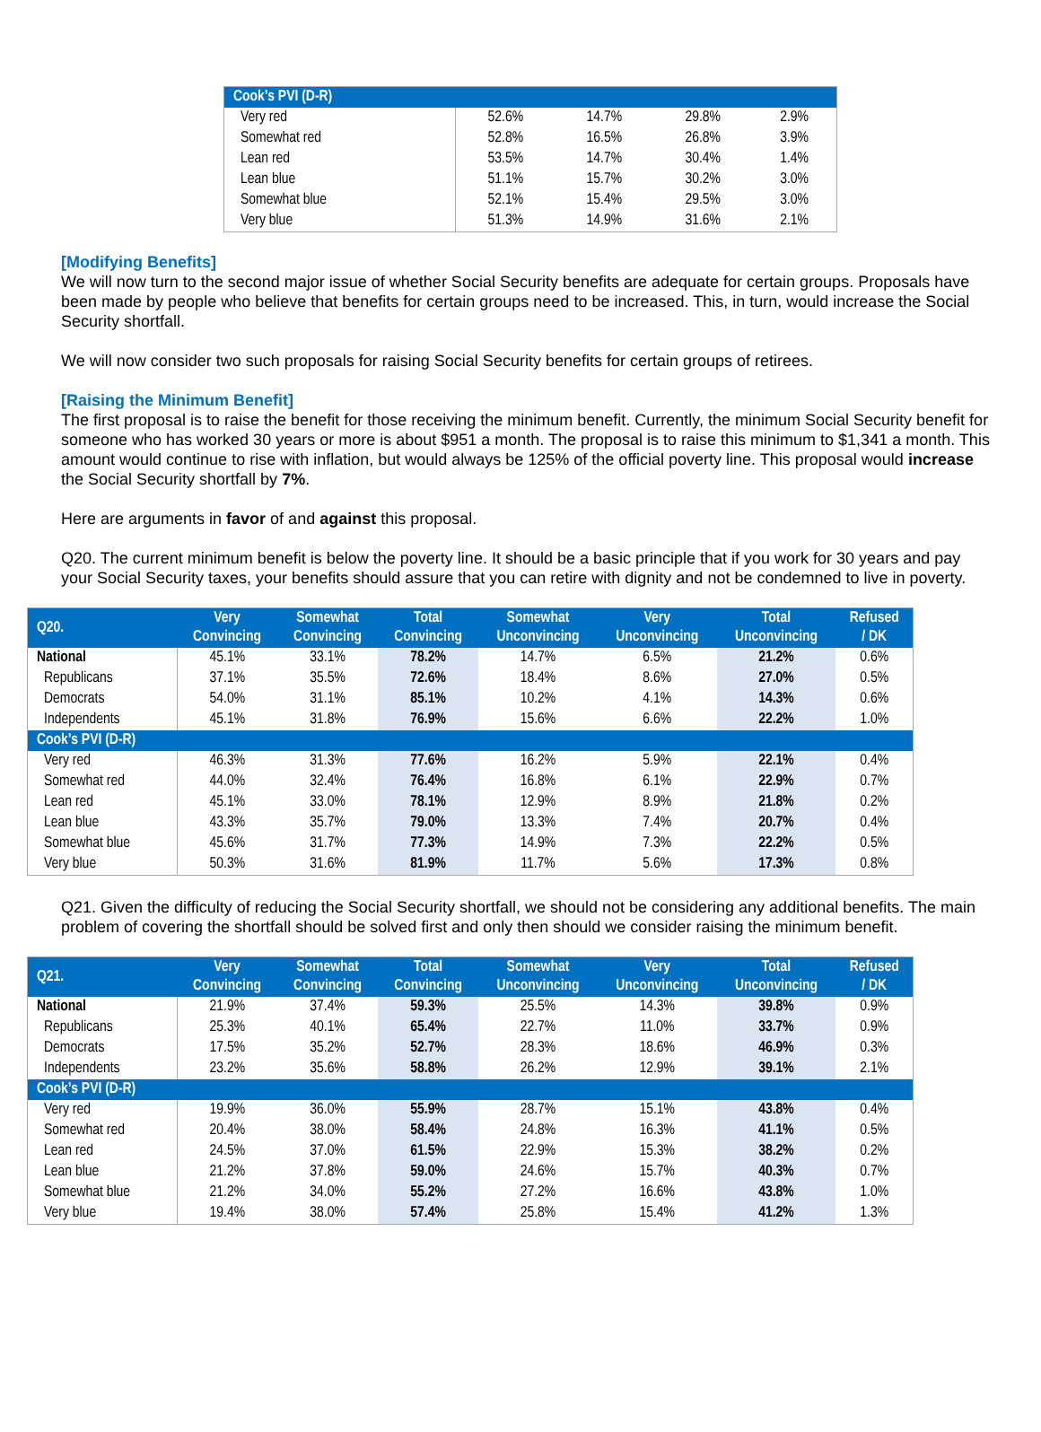| Cook’s PVI (D-R) | | | | |
| Very red | 52.6% | 14.7% | 29.8% | 2.9% |
| Somewhat red | 52.8% | 16.5% | 26.8% | 3.9% |
| Lean red | 53.5% | 14.7% | 30.4% | 1.4% |
| Lean blue | 51.1% | 15.7% | 30.2% | 3.0% |
| Somewhat blue | 52.1% | 15.4% | 29.5% | 3.0% |
| Very blue | 51.3% | 14.9% | 31.6% | 2.1% |
[Modifying Benefits]
We will now turn to the second major issue of whether Social Security benefits are adequate for certain groups. Proposals have been made by people who believe that benefits for certain groups need to be increased. This, in turn, would increase the Social Security shortfall.
We will now consider two such proposals for raising Social Security benefits for certain groups of retirees.
[Raising the Minimum Benefit]
The first proposal is to raise the benefit for those receiving the minimum benefit. Currently, the minimum Social Security benefit for someone who has worked 30 years or more is about $951 a month. The proposal is to raise this minimum to $1,341 a month. This amount would continue to rise with inflation, but would always be 125% of the official poverty line. This proposal would increase the Social Security shortfall by 7%.
Here are arguments in favor of and against this proposal.
Q20. The current minimum benefit is below the poverty line. It should be a basic principle that if you work for 30 years and pay your Social Security taxes, your benefits should assure that you can retire with dignity and not be condemned to live in poverty.
| Q20. | Very Convincing | Somewhat Convincing | Total Convincing | Somewhat Unconvincing | Very Unconvincing | Total Unconvincing | Refused / DK |
| --- | --- | --- | --- | --- | --- | --- | --- |
| National | 45.1% | 33.1% | 78.2% | 14.7% | 6.5% | 21.2% | 0.6% |
| Republicans | 37.1% | 35.5% | 72.6% | 18.4% | 8.6% | 27.0% | 0.5% |
| Democrats | 54.0% | 31.1% | 85.1% | 10.2% | 4.1% | 14.3% | 0.6% |
| Independents | 45.1% | 31.8% | 76.9% | 15.6% | 6.6% | 22.2% | 1.0% |
| Cook’s PVI (D-R) | | | | | | | |
| Very red | 46.3% | 31.3% | 77.6% | 16.2% | 5.9% | 22.1% | 0.4% |
| Somewhat red | 44.0% | 32.4% | 76.4% | 16.8% | 6.1% | 22.9% | 0.7% |
| Lean red | 45.1% | 33.0% | 78.1% | 12.9% | 8.9% | 21.8% | 0.2% |
| Lean blue | 43.3% | 35.7% | 79.0% | 13.3% | 7.4% | 20.7% | 0.4% |
| Somewhat blue | 45.6% | 31.7% | 77.3% | 14.9% | 7.3% | 22.2% | 0.5% |
| Very blue | 50.3% | 31.6% | 81.9% | 11.7% | 5.6% | 17.3% | 0.8% |
Q21. Given the difficulty of reducing the Social Security shortfall, we should not be considering any additional benefits. The main problem of covering the shortfall should be solved first and only then should we consider raising the minimum benefit.
| Q21. | Very Convincing | Somewhat Convincing | Total Convincing | Somewhat Unconvincing | Very Unconvincing | Total Unconvincing | Refused / DK |
| --- | --- | --- | --- | --- | --- | --- | --- |
| National | 21.9% | 37.4% | 59.3% | 25.5% | 14.3% | 39.8% | 0.9% |
| Republicans | 25.3% | 40.1% | 65.4% | 22.7% | 11.0% | 33.7% | 0.9% |
| Democrats | 17.5% | 35.2% | 52.7% | 28.3% | 18.6% | 46.9% | 0.3% |
| Independents | 23.2% | 35.6% | 58.8% | 26.2% | 12.9% | 39.1% | 2.1% |
| Cook’s PVI (D-R) | | | | | | | |
| Very red | 19.9% | 36.0% | 55.9% | 28.7% | 15.1% | 43.8% | 0.4% |
| Somewhat red | 20.4% | 38.0% | 58.4% | 24.8% | 16.3% | 41.1% | 0.5% |
| Lean red | 24.5% | 37.0% | 61.5% | 22.9% | 15.3% | 38.2% | 0.2% |
| Lean blue | 21.2% | 37.8% | 59.0% | 24.6% | 15.7% | 40.3% | 0.7% |
| Somewhat blue | 21.2% | 34.0% | 55.2% | 27.2% | 16.6% | 43.8% | 1.0% |
| Very blue | 19.4% | 38.0% | 57.4% | 25.8% | 15.4% | 41.2% | 1.3% |